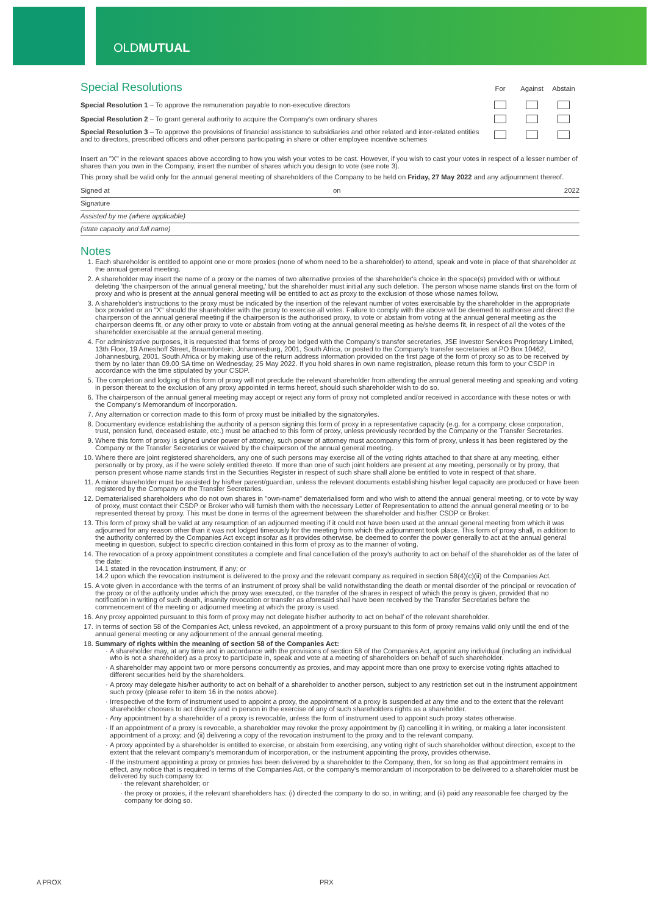OLDMUTUAL
| Special Resolutions | For | Against | Abstain |
| Special Resolution 1 – To approve the remuneration payable to non-executive directors | | | |
| Special Resolution 2 – To grant general authority to acquire the Company's own ordinary shares | | | |
| Special Resolution 3 – To approve the provisions of financial assistance to subsidiaries and other related and inter-related entities and to directors, prescribed officers and other persons participating in share or other employee incentive schemes | | | |
Insert an "X" in the relevant spaces above according to how you wish your votes to be cast. However, if you wish to cast your votes in respect of a lesser number of shares than you own in the Company, insert the number of shares which you design to vote (see note 3).
This proxy shall be valid only for the annual general meeting of shareholders of the Company to be held on Friday, 27 May 2022 and any adjournment thereof.
Signed at on 2022
Signature
Assisted by me (where applicable)
(state capacity and full name)
Notes
1. Each shareholder is entitled to appoint one or more proxies (none of whom need to be a shareholder) to attend, speak and vote in place of that shareholder at the annual general meeting.
2. A shareholder may insert the name of a proxy or the names of two alternative proxies of the shareholder's choice in the space(s) provided with or without deleting 'the chairperson of the annual general meeting,' but the shareholder must initial any such deletion. The person whose name stands first on the form of proxy and who is present at the annual general meeting will be entitled to act as proxy to the exclusion of those whose names follow.
3. A shareholder's instructions to the proxy must be indicated by the insertion of the relevant number of votes exercisable by the shareholder in the appropriate box provided or an "X" should the shareholder with the proxy to exercise all votes. Failure to comply with the above will be deemed to authorise and direct the chairperson of the annual general meeting if the chairperson is the authorised proxy, to vote or abstain from voting at the annual general meeting as the chairperson deems fit, or any other proxy to vote or abstain from voting at the annual general meeting as he/she deems fit, in respect of all the votes of the shareholder exercisable at the annual general meeting.
4. For administrative purposes, it is requested that forms of proxy be lodged with the Company's transfer secretaries, JSE Investor Services Proprietary Limited, 13th Floor, 19 Ameshoff Street, Braamfontein, Johannesburg, 2001, South Africa, or posted to the Company's transfer secretaries at PO Box 10462, Johannesburg, 2001, South Africa or by making use of the return address information provided on the first page of the form of proxy so as to be received by them by no later than 09.00 SA time on Wednesday, 25 May 2022. If you hold shares in own name registration, please return this form to your CSDP in accordance with the time stipulated by your CSDP.
5. The completion and lodging of this form of proxy will not preclude the relevant shareholder from attending the annual general meeting and speaking and voting in person thereat to the exclusion of any proxy appointed in terms hereof, should such shareholder wish to do so.
6. The chairperson of the annual general meeting may accept or reject any form of proxy not completed and/or received in accordance with these notes or with the Company's Memorandum of Incorporation.
7. Any alternation or correction made to this form of proxy must be initialled by the signatory/ies.
8. Documentary evidence establishing the authority of a person signing this form of proxy in a representative capacity (e.g. for a company, close corporation, trust, pension fund, deceased estate, etc.) must be attached to this form of proxy, unless previously recorded by the Company or the Transfer Secretaries.
9. Where this form of proxy is signed under power of attorney, such power of attorney must accompany this form of proxy, unless it has been registered by the Company or the Transfer Secretaries or waived by the chairperson of the annual general meeting.
10. Where there are joint registered shareholders, any one of such persons may exercise all of the voting rights attached to that share at any meeting, either personally or by proxy, as if he were solely entitled thereto. If more than one of such joint holders are present at any meeting, personally or by proxy, that person present whose name stands first in the Securities Register in respect of such share shall alone be entitled to vote in respect of that share.
11. A minor shareholder must be assisted by his/her parent/guardian, unless the relevant documents establishing his/her legal capacity are produced or have been registered by the Company or the Transfer Secretaries.
12. Dematerialised shareholders who do not own shares in "own-name" dematerialised form and who wish to attend the annual general meeting, or to vote by way of proxy, must contact their CSDP or Broker who will furnish them with the necessary Letter of Representation to attend the annual general meeting or to be represented thereat by proxy. This must be done in terms of the agreement between the shareholder and his/her CSDP or Broker.
13. This form of proxy shall be valid at any resumption of an adjourned meeting if it could not have been used at the annual general meeting from which it was adjourned for any reason other than it was not lodged timeously for the meeting from which the adjournment took place. This form of proxy shall, in addition to the authority conferred by the Companies Act except insofar as it provides otherwise, be deemed to confer the power generally to act at the annual general meeting in question, subject to specific direction contained in this form of proxy as to the manner of voting.
14. The revocation of a proxy appointment constitutes a complete and final cancellation of the proxy's authority to act on behalf of the shareholder as of the later of the date:
14.1 stated in the revocation instrument, if any; or
14.2 upon which the revocation instrument is delivered to the proxy and the relevant company as required in section 58(4)(c)(ii) of the Companies Act.
15. A vote given in accordance with the terms of an instrument of proxy shall be valid notwithstanding the death or mental disorder of the principal or revocation of the proxy or of the authority under which the proxy was executed, or the transfer of the shares in respect of which the proxy is given, provided that no notification in writing of such death, insanity revocation or transfer as aforesaid shall have been received by the Transfer Secretaries before the commencement of the meeting or adjourned meeting at which the proxy is used.
16. Any proxy appointed pursuant to this form of proxy may not delegate his/her authority to act on behalf of the relevant shareholder.
17. In terms of section 58 of the Companies Act, unless revoked, an appointment of a proxy pursuant to this form of proxy remains valid only until the end of the annual general meeting or any adjournment of the annual general meeting.
18. Summary of rights within the meaning of section 58 of the Companies Act:
A shareholder may, at any time and in accordance with the provisions of section 58 of the Companies Act, appoint any individual (including an individual who is not a shareholder) as a proxy to participate in, speak and vote at a meeting of shareholders on behalf of such shareholder.
A shareholder may appoint two or more persons concurrently as proxies, and may appoint more than one proxy to exercise voting rights attached to different securities held by the shareholders.
A proxy may delegate his/her authority to act on behalf of a shareholder to another person, subject to any restriction set out in the instrument appointment such proxy (please refer to item 16 in the notes above).
Irrespective of the form of instrument used to appoint a proxy, the appointment of a proxy is suspended at any time and to the extent that the relevant shareholder chooses to act directly and in person in the exercise of any of such shareholders rights as a shareholder.
Any appointment by a shareholder of a proxy is revocable, unless the form of instrument used to appoint such proxy states otherwise.
If an appointment of a proxy is revocable, a shareholder may revoke the proxy appointment by (i) cancelling it in writing, or making a later inconsistent appointment of a proxy; and (ii) delivering a copy of the revocation instrument to the proxy and to the relevant company.
A proxy appointed by a shareholder is entitled to exercise, or abstain from exercising, any voting right of such shareholder without direction, except to the extent that the relevant company's memorandum of incorporation, or the instrument appointing the proxy, provides otherwise.
If the instrument appointing a proxy or proxies has been delivered by a shareholder to the Company, then, for so long as that appointment remains in effect, any notice that is required in terms of the Companies Act, or the company's memorandum of incorporation to be delivered to a shareholder must be delivered by such company to:
the relevant shareholder; or
the proxy or proxies, if the relevant shareholders has: (i) directed the company to do so, in writing; and (ii) paid any reasonable fee charged by the company for doing so.
A PROX PRX